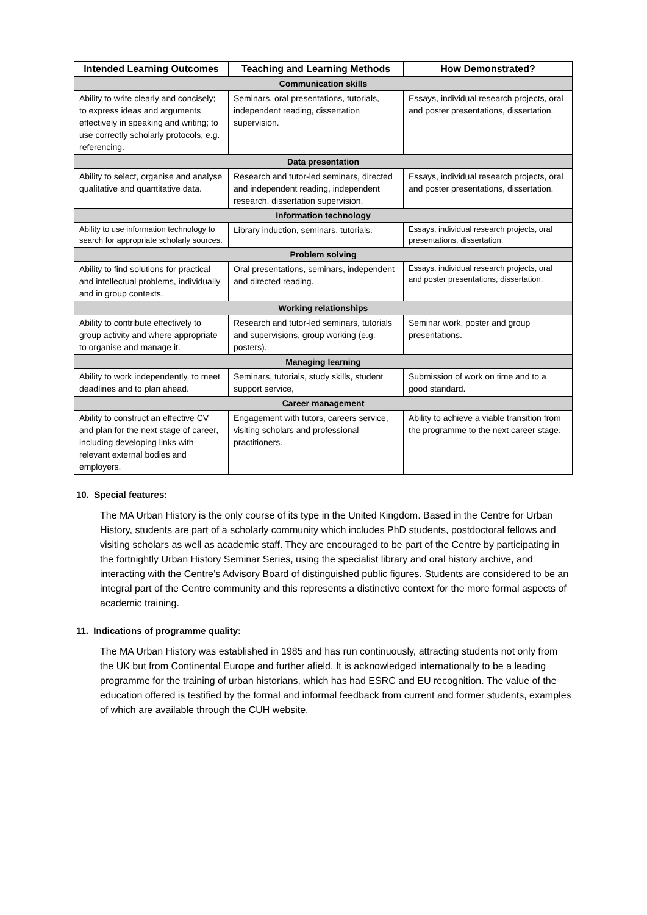| Intended Learning Outcomes | Teaching and Learning Methods | How Demonstrated? |
| --- | --- | --- |
| Communication skills | | |
| Ability to write clearly and concisely; to express ideas and arguments effectively in speaking and writing; to use correctly scholarly protocols, e.g. referencing. | Seminars, oral presentations, tutorials, independent reading, dissertation supervision. | Essays, individual research projects, oral and poster presentations, dissertation. |
| Data presentation | | |
| Ability to select, organise and analyse qualitative and quantitative data. | Research and tutor-led seminars, directed and independent reading, independent research, dissertation supervision. | Essays, individual research projects, oral and poster presentations, dissertation. |
| Information technology | | |
| Ability to use information technology to search for appropriate scholarly sources. | Library induction, seminars, tutorials. | Essays, individual research projects, oral presentations, dissertation. |
| Problem solving | | |
| Ability to find solutions for practical and intellectual problems, individually and in group contexts. | Oral presentations, seminars, independent and directed reading. | Essays, individual research projects, oral and poster presentations, dissertation. |
| Working relationships | | |
| Ability to contribute effectively to group activity and where appropriate to organise and manage it. | Research and tutor-led seminars, tutorials and supervisions, group working (e.g. posters). | Seminar work, poster and group presentations. |
| Managing learning | | |
| Ability to work independently, to meet deadlines and to plan ahead. | Seminars, tutorials, study skills, student support service, | Submission of work on time and to a good standard. |
| Career management | | |
| Ability to construct an effective CV and plan for the next stage of career, including developing links with relevant external bodies and employers. | Engagement with tutors, careers service, visiting scholars and professional practitioners. | Ability to achieve a viable transition from the programme to the next career stage. |
10. Special features:
The MA Urban History is the only course of its type in the United Kingdom. Based in the Centre for Urban History, students are part of a scholarly community which includes PhD students, postdoctoral fellows and visiting scholars as well as academic staff. They are encouraged to be part of the Centre by participating in the fortnightly Urban History Seminar Series, using the specialist library and oral history archive, and interacting with the Centre’s Advisory Board of distinguished public figures. Students are considered to be an integral part of the Centre community and this represents a distinctive context for the more formal aspects of academic training.
11. Indications of programme quality:
The MA Urban History was established in 1985 and has run continuously, attracting students not only from the UK but from Continental Europe and further afield. It is acknowledged internationally to be a leading programme for the training of urban historians, which has had ESRC and EU recognition. The value of the education offered is testified by the formal and informal feedback from current and former students, examples of which are available through the CUH website.